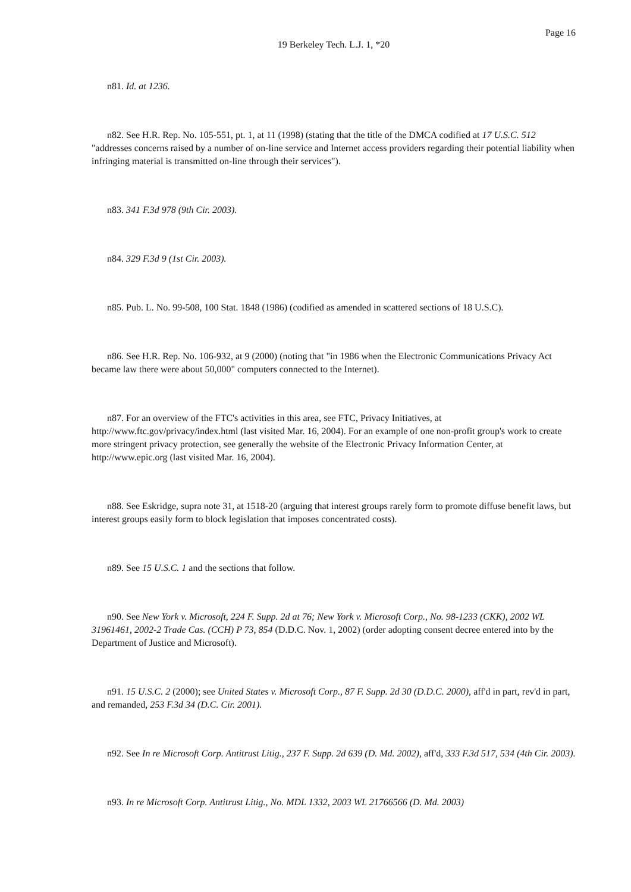Page 16
19 Berkeley Tech. L.J. 1, *20
n81. Id. at 1236.
n82. See H.R. Rep. No. 105-551, pt. 1, at 11 (1998) (stating that the title of the DMCA codified at 17 U.S.C. 512 "addresses concerns raised by a number of on-line service and Internet access providers regarding their potential liability when infringing material is transmitted on-line through their services").
n83. 341 F.3d 978 (9th Cir. 2003).
n84. 329 F.3d 9 (1st Cir. 2003).
n85. Pub. L. No. 99-508, 100 Stat. 1848 (1986) (codified as amended in scattered sections of 18 U.S.C).
n86. See H.R. Rep. No. 106-932, at 9 (2000) (noting that "in 1986 when the Electronic Communications Privacy Act became law there were about 50,000" computers connected to the Internet).
n87. For an overview of the FTC's activities in this area, see FTC, Privacy Initiatives, at http://www.ftc.gov/privacy/index.html (last visited Mar. 16, 2004). For an example of one non-profit group's work to create more stringent privacy protection, see generally the website of the Electronic Privacy Information Center, at http://www.epic.org (last visited Mar. 16, 2004).
n88. See Eskridge, supra note 31, at 1518-20 (arguing that interest groups rarely form to promote diffuse benefit laws, but interest groups easily form to block legislation that imposes concentrated costs).
n89. See 15 U.S.C. 1 and the sections that follow.
n90. See New York v. Microsoft, 224 F. Supp. 2d at 76; New York v. Microsoft Corp., No. 98-1233 (CKK), 2002 WL 31961461, 2002-2 Trade Cas. (CCH) P 73, 854 (D.D.C. Nov. 1, 2002) (order adopting consent decree entered into by the Department of Justice and Microsoft).
n91. 15 U.S.C. 2 (2000); see United States v. Microsoft Corp., 87 F. Supp. 2d 30 (D.D.C. 2000), aff'd in part, rev'd in part, and remanded, 253 F.3d 34 (D.C. Cir. 2001).
n92. See In re Microsoft Corp. Antitrust Litig., 237 F. Supp. 2d 639 (D. Md. 2002), aff'd, 333 F.3d 517, 534 (4th Cir. 2003).
n93. In re Microsoft Corp. Antitrust Litig., No. MDL 1332, 2003 WL 21766566 (D. Md. 2003)